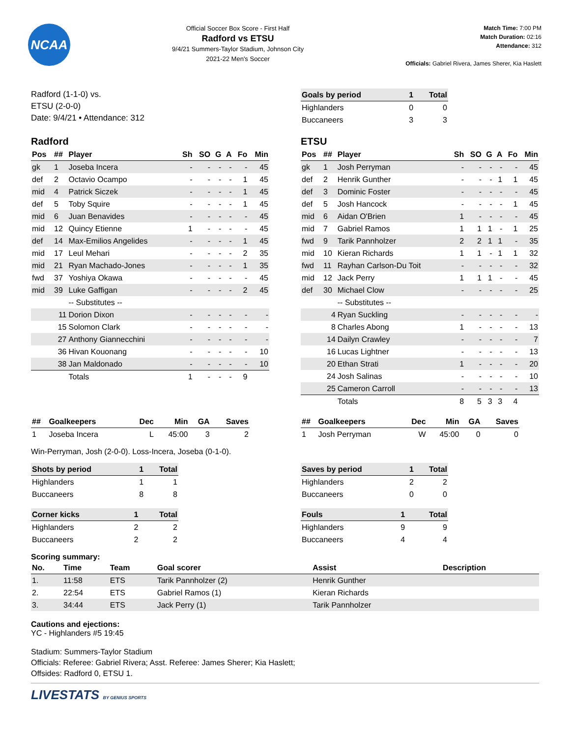NCAA
Official Soccer Box Score - First Half
Radford vs ETSU
9/4/21 Summers-Taylor Stadium, Johnson City
2021-22 Men's Soccer
Match Time: 7:00 PM
Match Duration: 02:16
Attendance: 312
Officials: Gabriel Rivera, James Sherer, Kia Haslett
Radford (1-1-0) vs.
ETSU (2-0-0)
Date: 9/4/21 • Attendance: 312
| Goals by period | 1 | Total |
| --- | --- | --- |
| Highlanders | 0 | 0 |
| Buccaneers | 3 | 3 |
Radford
| Pos | ## | Player | Sh | SO | G | A | Fo | Min |
| --- | --- | --- | --- | --- | --- | --- | --- | --- |
| gk | 1 | Joseba Incera | - | - | - | - | - | 45 |
| def | 2 | Octavio Ocampo | - | - | - | - | 1 | 45 |
| mid | 4 | Patrick Siczek | - | - | - | - | 1 | 45 |
| def | 5 | Toby Squire | - | - | - | - | 1 | 45 |
| mid | 6 | Juan Benavides | - | - | - | - | - | 45 |
| mid | 12 | Quincy Etienne | 1 | - | - | - | - | 45 |
| def | 14 | Max-Emilios Angelides | - | - | - | - | 1 | 45 |
| mid | 17 | Leul Mehari | - | - | - | - | 2 | 35 |
| mid | 21 | Ryan Machado-Jones | - | - | - | - | 1 | 35 |
| fwd | 37 | Yoshiya Okawa | - | - | - | - | - | 45 |
| mid | 39 | Luke Gaffigan | - | - | - | - | 2 | 45 |
| | | -- Substitutes -- | | | | | | |
| | 11 | Dorion Dixon | - | - | - | - | - | - |
| | 15 | Solomon Clark | - | - | - | - | - | - |
| | 27 | Anthony Giannecchini | - | - | - | - | - | - |
| | 36 | Hivan Kouonang | - | - | - | - | - | 10 |
| | 38 | Jan Maldonado | - | - | - | - | - | 10 |
| | | Totals | 1 | - | - | - | 9 | |
ETSU
| Pos | ## | Player | Sh | SO | G | A | Fo | Min |
| --- | --- | --- | --- | --- | --- | --- | --- | --- |
| gk | 1 | Josh Perryman | - | - | - | - | - | 45 |
| def | 2 | Henrik Gunther | - | - | - | 1 | 1 | 45 |
| def | 3 | Dominic Foster | - | - | - | - | - | 45 |
| def | 5 | Josh Hancock | - | - | - | - | 1 | 45 |
| mid | 6 | Aidan O'Brien | 1 | - | - | - | - | 45 |
| mid | 7 | Gabriel Ramos | 1 | 1 | 1 | - | 1 | 25 |
| fwd | 9 | Tarik Pannholzer | 2 | 2 | 1 | 1 | - | 35 |
| mid | 10 | Kieran Richards | 1 | 1 | - | 1 | 1 | 32 |
| fwd | 11 | Rayhan Carlson-Du Toit | - | - | - | - | - | 32 |
| mid | 12 | Jack Perry | 1 | 1 | 1 | - | - | 45 |
| def | 30 | Michael Clow | - | - | - | - | - | 25 |
| | | -- Substitutes -- | | | | | | |
| | 4 | Ryan Suckling | - | - | - | - | - | - |
| | 8 | Charles Abong | 1 | - | - | - | - | 13 |
| | 14 | Dailyn Crawley | - | - | - | - | - | 7 |
| | 16 | Lucas Lightner | - | - | - | - | - | 13 |
| | 20 | Ethan Strati | 1 | - | - | - | - | 20 |
| | 24 | Josh Salinas | - | - | - | - | - | 10 |
| | 25 | Cameron Carroll | - | - | - | - | - | 13 |
| | | Totals | 8 | 5 | 3 | 3 | 4 | |
| ## | Goalkeepers | Dec | Min | GA | Saves |
| --- | --- | --- | --- | --- | --- |
| 1 | Joseba Incera | L | 45:00 | 3 | 2 |
| ## | Goalkeepers | Dec | Min | GA | Saves |
| --- | --- | --- | --- | --- | --- |
| 1 | Josh Perryman | W | 45:00 | 0 | 0 |
Win-Perryman, Josh (2-0-0). Loss-Incera, Joseba (0-1-0).
| Shots by period | 1 | Total |
| --- | --- | --- |
| Highlanders | 1 | 1 |
| Buccaneers | 8 | 8 |
| Corner kicks | 1 | Total |
| --- | --- | --- |
| Highlanders | 2 | 2 |
| Buccaneers | 2 | 2 |
| Saves by period | 1 | Total |
| --- | --- | --- |
| Highlanders | 2 | 2 |
| Buccaneers | 0 | 0 |
| Fouls | 1 | Total |
| --- | --- | --- |
| Highlanders | 9 | 9 |
| Buccaneers | 4 | 4 |
Scoring summary:
| No. | Time | Team | Goal scorer | Assist | Description |
| --- | --- | --- | --- | --- | --- |
| 1. | 11:58 | ETS | Tarik Pannholzer (2) | Henrik Gunther | |
| 2. | 22:54 | ETS | Gabriel Ramos (1) | Kieran Richards | |
| 3. | 34:44 | ETS | Jack Perry (1) | Tarik Pannholzer | |
Cautions and ejections:
YC - Highlanders #5 19:45
Stadium: Summers-Taylor Stadium
Officials: Referee: Gabriel Rivera; Asst. Referee: James Sherer; Kia Haslett;
Offsides: Radford 0, ETSU 1.
LIVESTATS BY GENIUS SPORTS